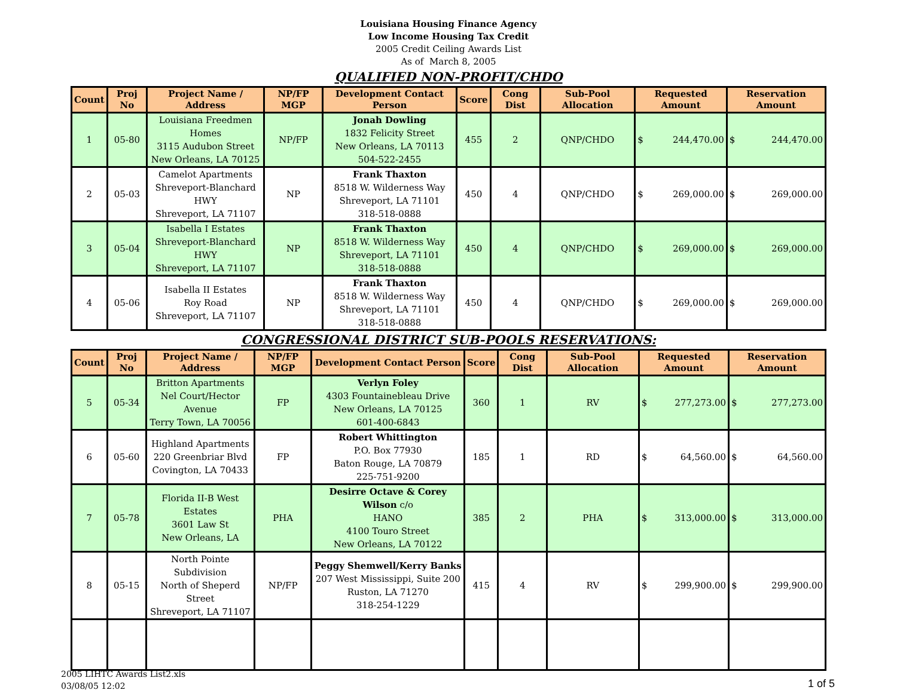Louisiana Housing Finance Agency
Low Income Housing Tax Credit
2005 Credit Ceiling Awards List
As of March 8, 2005
QUALIFIED NON-PROFIT/CHDO
| Count | Proj No | Project Name / Address | NP/FP MGP | Development Contact Person | Score | Cong Dist | Sub-Pool Allocation | Requested Amount | Reservation Amount |
| --- | --- | --- | --- | --- | --- | --- | --- | --- | --- |
| 1 | 05-80 | Louisiana Freedmen Homes 3115 Audubon Street New Orleans, LA 70125 | NP/FP | Jonah Dowling 1832 Felicity Street New Orleans, LA 70113 504-522-2455 | 455 | 2 | QNP/CHDO | $ 244,470.00 | $ 244,470.00 |
| 2 | 05-03 | Camelot Apartments Shreveport-Blanchard HWY Shreveport, LA 71107 | NP | Frank Thaxton 8518 W. Wilderness Way Shreveport, LA 71101 318-518-0888 | 450 | 4 | QNP/CHDO | $ 269,000.00 | $ 269,000.00 |
| 3 | 05-04 | Isabella I Estates Shreveport-Blanchard HWY Shreveport, LA 71107 | NP | Frank Thaxton 8518 W. Wilderness Way Shreveport, LA 71101 318-518-0888 | 450 | 4 | QNP/CHDO | $ 269,000.00 | $ 269,000.00 |
| 4 | 05-06 | Isabella II Estates Roy Road Shreveport, LA 71107 | NP | Frank Thaxton 8518 W. Wilderness Way Shreveport, LA 71101 318-518-0888 | 450 | 4 | QNP/CHDO | $ 269,000.00 | $ 269,000.00 |
CONGRESSIONAL DISTRICT SUB-POOLS RESERVATIONS:
| Count | Proj No | Project Name / Address | NP/FP MGP | Development Contact Person | Score | Cong Dist | Sub-Pool Allocation | Requested Amount | Reservation Amount |
| --- | --- | --- | --- | --- | --- | --- | --- | --- | --- |
| 5 | 05-34 | Britton Apartments Nel Court/Hector Avenue Terry Town, LA 70056 | FP | Verlyn Foley 4303 Fountainebleau Drive New Orleans, LA 70125 601-400-6843 | 360 | 1 | RV | $ 277,273.00 | $ 277,273.00 |
| 6 | 05-60 | Highland Apartments 220 Greenbriar Blvd Covington, LA 70433 | FP | Robert Whittington P.O. Box 77930 Baton Rouge, LA 70879 225-751-9200 | 185 | 1 | RD | $ 64,560.00 | $ 64,560.00 |
| 7 | 05-78 | Florida II-B West Estates 3601 Law St New Orleans, LA | PHA | Desirre Octave & Corey Wilson c/o HANO 4100 Touro Street New Orleans, LA 70122 | 385 | 2 | PHA | $ 313,000.00 | $ 313,000.00 |
| 8 | 05-15 | North Pointe Subdivision North of Sheperd Street Shreveport, LA 71107 | NP/FP | Peggy Shemwell/Kerry Banks 207 West Mississippi, Suite 200 Ruston, LA 71270 318-254-1229 | 415 | 4 | RV | $ 299,900.00 | $ 299,900.00 |
2005 LIHTC Awards List2.xls
03/08/05 12:02
1 of 5